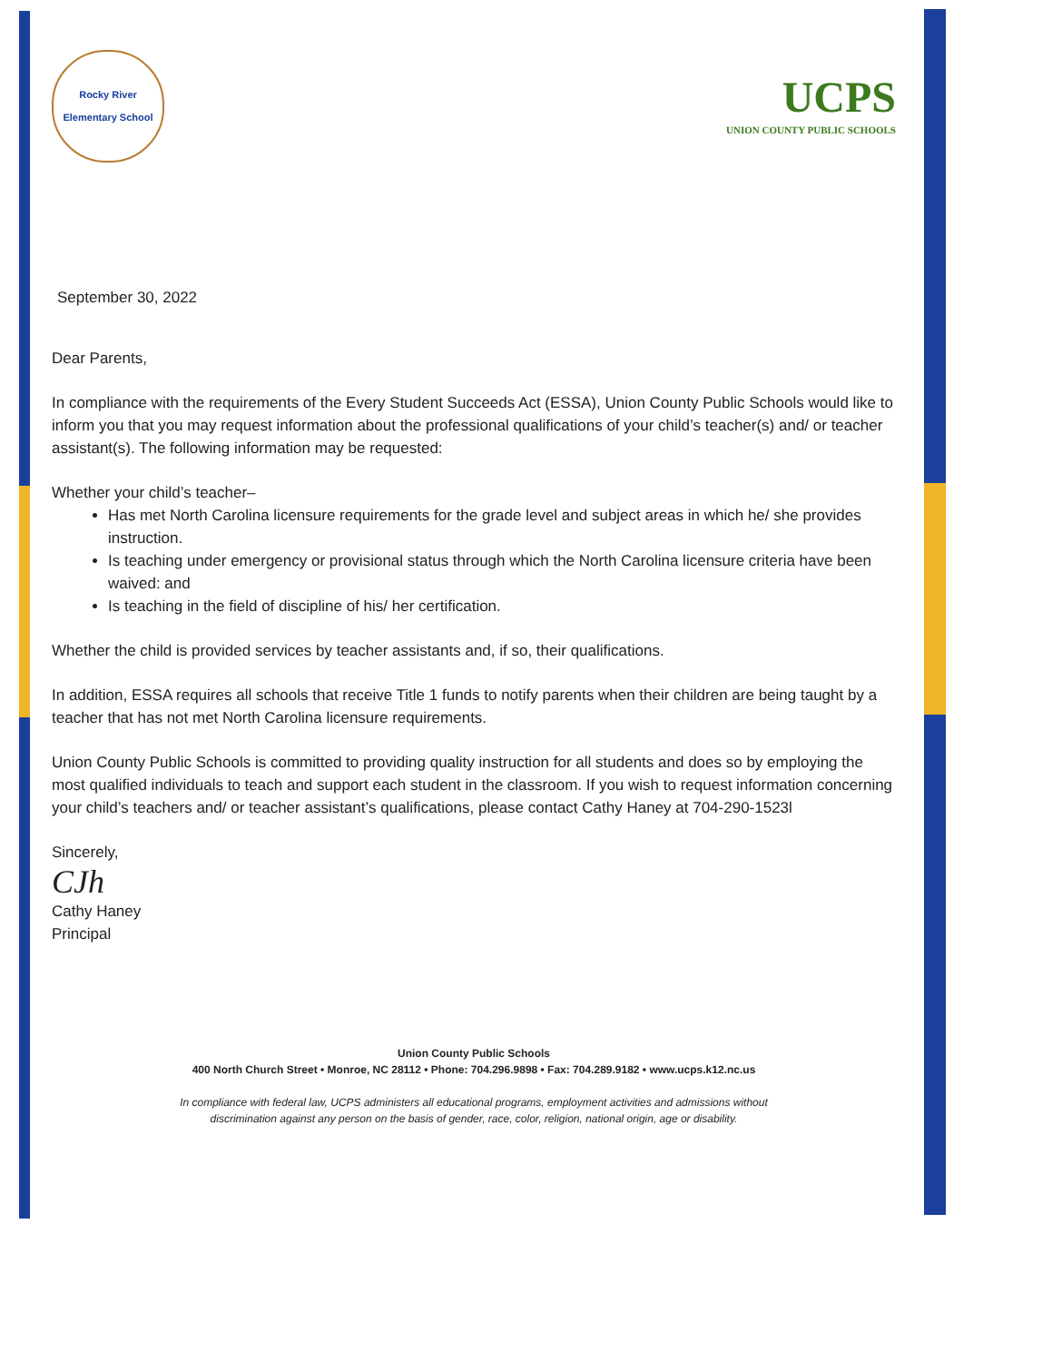Rocky River
Elementary School
UCPS
UNION COUNTY PUBLIC SCHOOLS
September 30, 2022
Dear Parents,
In compliance with the requirements of the Every Student Succeeds Act (ESSA), Union County Public Schools would like to inform you that you may request information about the professional qualifications of your child’s teacher(s) and/ or teacher assistant(s). The following information may be requested:
Whether your child’s teacher–
Has met North Carolina licensure requirements for the grade level and subject areas in which he/ she provides instruction.
Is teaching under emergency or provisional status through which the North Carolina licensure criteria have been waived: and
Is teaching in the field of discipline of his/ her certification.
Whether the child is provided services by teacher assistants and, if so, their qualifications.
In addition, ESSA requires all schools that receive Title 1 funds to notify parents when their children are being taught by a teacher that has not met North Carolina licensure requirements.
Union County Public Schools is committed to providing quality instruction for all students and does so by employing the most qualified individuals to teach and support each student in the classroom. If you wish to request information concerning your child’s teachers and/ or teacher assistant’s qualifications, please contact Cathy Haney at 704-290-1523l
Sincerely,
CJh
Cathy Haney
Principal
Union County Public Schools
400 North Church Street • Monroe, NC 28112 • Phone: 704.296.9898 • Fax: 704.289.9182 • www.ucps.k12.nc.us
In compliance with federal law, UCPS administers all educational programs, employment activities and admissions without
discrimination against any person on the basis of gender, race, color, religion, national origin, age or disability.